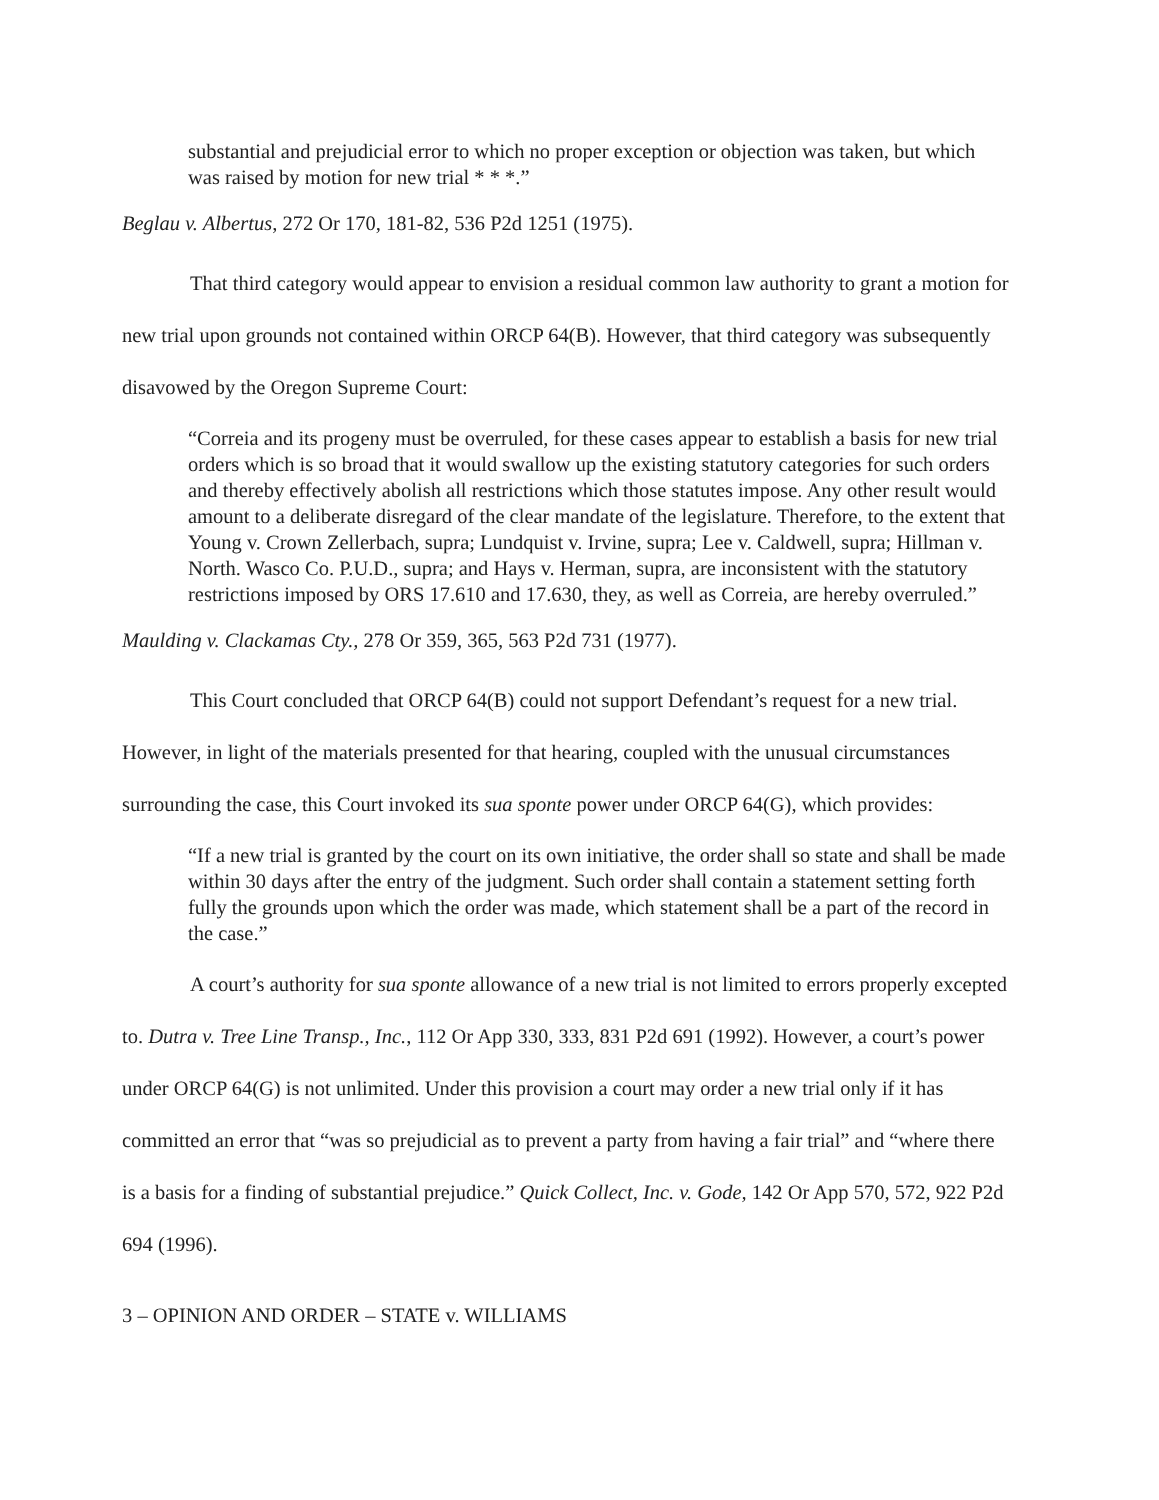substantial and prejudicial error to which no proper exception or objection was taken, but which was raised by motion for new trial * * *.”
Beglau v. Albertus, 272 Or 170, 181-82, 536 P2d 1251 (1975).
That third category would appear to envision a residual common law authority to grant a motion for new trial upon grounds not contained within ORCP 64(B). However, that third category was subsequently disavowed by the Oregon Supreme Court:
“Correia and its progeny must be overruled, for these cases appear to establish a basis for new trial orders which is so broad that it would swallow up the existing statutory categories for such orders and thereby effectively abolish all restrictions which those statutes impose. Any other result would amount to a deliberate disregard of the clear mandate of the legislature. Therefore, to the extent that Young v. Crown Zellerbach, supra; Lundquist v. Irvine, supra; Lee v. Caldwell, supra; Hillman v. North. Wasco Co. P.U.D., supra; and Hays v. Herman, supra, are inconsistent with the statutory restrictions imposed by ORS 17.610 and 17.630, they, as well as Correia, are hereby overruled.”
Maulding v. Clackamas Cty., 278 Or 359, 365, 563 P2d 731 (1977).
This Court concluded that ORCP 64(B) could not support Defendant’s request for a new trial. However, in light of the materials presented for that hearing, coupled with the unusual circumstances surrounding the case, this Court invoked its sua sponte power under ORCP 64(G), which provides:
“If a new trial is granted by the court on its own initiative, the order shall so state and shall be made within 30 days after the entry of the judgment. Such order shall contain a statement setting forth fully the grounds upon which the order was made, which statement shall be a part of the record in the case.”
A court’s authority for sua sponte allowance of a new trial is not limited to errors properly excepted to. Dutra v. Tree Line Transp., Inc., 112 Or App 330, 333, 831 P2d 691 (1992). However, a court’s power under ORCP 64(G) is not unlimited. Under this provision a court may order a new trial only if it has committed an error that “was so prejudicial as to prevent a party from having a fair trial” and “where there is a basis for a finding of substantial prejudice.” Quick Collect, Inc. v. Gode, 142 Or App 570, 572, 922 P2d 694 (1996).
3 – OPINION AND ORDER – STATE v. WILLIAMS